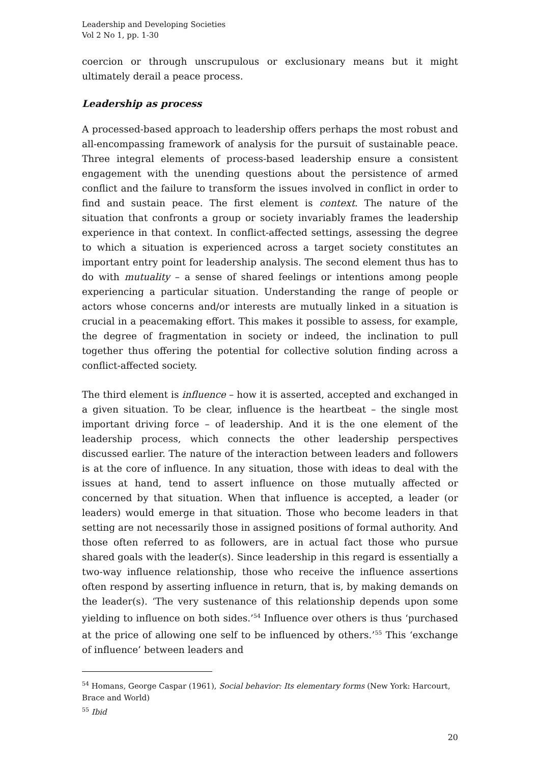Leadership and Developing Societies
Vol 2 No 1, pp. 1-30
coercion or through unscrupulous or exclusionary means but it might ultimately derail a peace process.
Leadership as process
A processed-based approach to leadership offers perhaps the most robust and all-encompassing framework of analysis for the pursuit of sustainable peace. Three integral elements of process-based leadership ensure a consistent engagement with the unending questions about the persistence of armed conflict and the failure to transform the issues involved in conflict in order to find and sustain peace. The first element is context. The nature of the situation that confronts a group or society invariably frames the leadership experience in that context. In conflict-affected settings, assessing the degree to which a situation is experienced across a target society constitutes an important entry point for leadership analysis. The second element thus has to do with mutuality – a sense of shared feelings or intentions among people experiencing a particular situation. Understanding the range of people or actors whose concerns and/or interests are mutually linked in a situation is crucial in a peacemaking effort. This makes it possible to assess, for example, the degree of fragmentation in society or indeed, the inclination to pull together thus offering the potential for collective solution finding across a conflict-affected society.
The third element is influence – how it is asserted, accepted and exchanged in a given situation. To be clear, influence is the heartbeat – the single most important driving force – of leadership. And it is the one element of the leadership process, which connects the other leadership perspectives discussed earlier. The nature of the interaction between leaders and followers is at the core of influence. In any situation, those with ideas to deal with the issues at hand, tend to assert influence on those mutually affected or concerned by that situation. When that influence is accepted, a leader (or leaders) would emerge in that situation. Those who become leaders in that setting are not necessarily those in assigned positions of formal authority. And those often referred to as followers, are in actual fact those who pursue shared goals with the leader(s). Since leadership in this regard is essentially a two-way influence relationship, those who receive the influence assertions often respond by asserting influence in return, that is, by making demands on the leader(s). ‘The very sustenance of this relationship depends upon some yielding to influence on both sides.’<sup>54</sup> Influence over others is thus ‘purchased at the price of allowing one self to be influenced by others.’<sup>55</sup> This ‘exchange of influence’ between leaders and
<sup>54</sup> Homans, George Caspar (1961), Social behavior: Its elementary forms (New York: Harcourt, Brace and World)
<sup>55</sup> Ibid
20